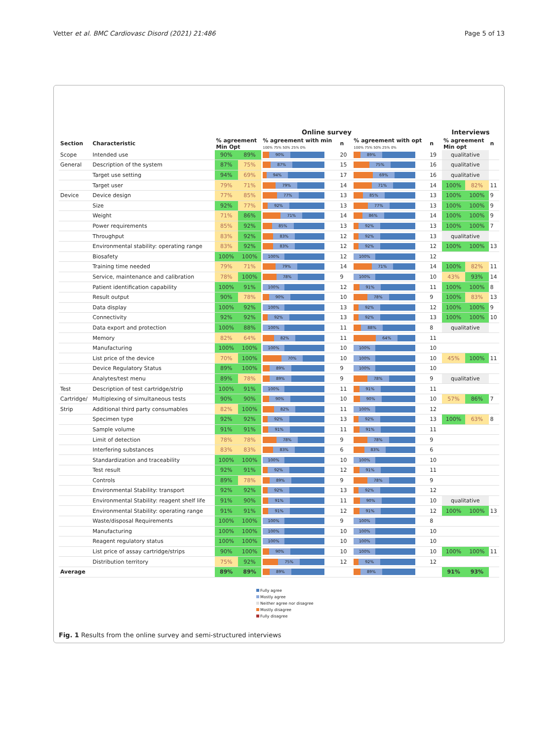Vetter et al. BMC Cardiovasc Disord (2021) 21:486
Page 5 of 13
| | | Online survey | | | | | | | | Interviews | | |
| --- | --- | --- | --- | --- | --- | --- | --- | --- | --- | --- | --- | --- |
| Section | Characteristic | % agreement Min Opt | | % agreement with min 100% 75% 50% 25% 0% | n | | % agreement with opt 100% 75% 50% 25% 0% | n | | % agreement Min opt | | n |
| Scope | Intended use | 90% | 89% | 90% | 20 | | 89% | 19 | | qualitative | | |
| General | Description of the system | 87% | 75% | 87% | 15 | | 75% | 16 | | qualitative | | |
| | Target use setting | 94% | 69% | 94% | 17 | | 69% | 16 | | qualitative | | |
| | Target user | 79% | 71% | 79% | 14 | | 71% | 14 | | 100% | 82% | 11 |
| Device | Device design | 77% | 85% | 77% | 13 | | 85% | 13 | | 100% | 100% | 9 |
| | Size | 92% | 77% | 92% | 13 | | 77% | 13 | | 100% | 100% | 9 |
| | Weight | 71% | 86% | 71% | 14 | | 86% | 14 | | 100% | 100% | 9 |
| | Power requirements | 85% | 92% | 85% | 13 | | 92% | 13 | | 100% | 100% | 7 |
| | Throughput | 83% | 92% | 83% | 12 | | 92% | 13 | | qualitative | | |
| | Environmental stability: operating range | 83% | 92% | 83% | 12 | | 92% | 12 | | 100% | 100% | 13 |
| | Biosafety | 100% | 100% | 100% | 12 | | 100% | 12 | | | | |
| | Training time needed | 79% | 71% | 79% | 14 | | 71% | 14 | | 100% | 82% | 11 |
| | Service, maintenance and calibration | 78% | 100% | 78% | 9 | | 100% | 10 | | 43% | 93% | 14 |
| | Patient identification capability | 100% | 91% | 100% | 12 | | 91% | 11 | | 100% | 100% | 8 |
| | Result output | 90% | 78% | 90% | 10 | | 78% | 9 | | 100% | 83% | 13 |
| | Data display | 100% | 92% | 100% | 13 | | 92% | 12 | | 100% | 100% | 9 |
| | Connectivity | 92% | 92% | 92% | 13 | | 92% | 13 | | 100% | 100% | 10 |
| | Data export and protection | 100% | 88% | 100% | 11 | | 88% | 8 | | qualitative | | |
| | Memory | 82% | 64% | 82% | 11 | | 64% | 11 | | | | |
| | Manufacturing | 100% | 100% | 100% | 10 | | 100% | 10 | | | | |
| | List price of the device | 70% | 100% | 70% | 10 | | 100% | 10 | | 45% | 100% | 11 |
| | Device Regulatory Status | 89% | 100% | 89% | 9 | | 100% | 10 | | | | |
| | Analytes/test menu | 89% | 78% | 89% | 9 | | 78% | 9 | | qualitative | | |
| Test | Description of test cartridge/strip | 100% | 91% | 100% | 11 | | 91% | 11 | | | | |
| Cartridge/ | Multiplexing of simultaneous tests | 90% | 90% | 90% | 10 | | 90% | 10 | | 57% | 86% | 7 |
| Strip | Additional third party consumables | 82% | 100% | 82% | 11 | | 100% | 12 | | | | |
| | Specimen type | 92% | 92% | 92% | 13 | | 92% | 13 | | 100% | 63% | 8 |
| | Sample volume | 91% | 91% | 91% | 11 | | 91% | 11 | | | | |
| | Limit of detection | 78% | 78% | 78% | 9 | | 78% | 9 | | | | |
| | Interfering substances | 83% | 83% | 83% | 6 | | 83% | 6 | | | | |
| | Standardization and traceability | 100% | 100% | 100% | 10 | | 100% | 10 | | | | |
| | Test result | 92% | 91% | 92% | 12 | | 91% | 11 | | | | |
| | Controls | 89% | 78% | 89% | 9 | | 78% | 9 | | | | |
| | Environmental Stability: transport | 92% | 92% | 92% | 13 | | 92% | 12 | | | | |
| | Environmental Stability: reagent shelf life | 91% | 90% | 91% | 11 | | 90% | 10 | | qualitative | | |
| | Environmental Stability: operating range | 91% | 91% | 91% | 12 | | 91% | 12 | | 100% | 100% | 13 |
| | Waste/disposal Requirements | 100% | 100% | 100% | 9 | | 100% | 8 | | | | |
| | Manufacturing | 100% | 100% | 100% | 10 | | 100% | 10 | | | | |
| | Reagent regulatory status | 100% | 100% | 100% | 10 | | 100% | 10 | | | | |
| | List price of assay cartridge/strips | 90% | 100% | 90% | 10 | | 100% | 10 | | 100% | 100% | 11 |
| | Distribution territory | 75% | 92% | 75% | 12 | | 92% | 12 | | | | |
| Average | | 89% | 89% | 89% | | | 89% | | | 91% | 93% | |
Fully agree
Mostly agree
Neither agree nor disagree
Mostly disagree
Fully disagree
Fig. 1 Results from the online survey and semi-structured interviews